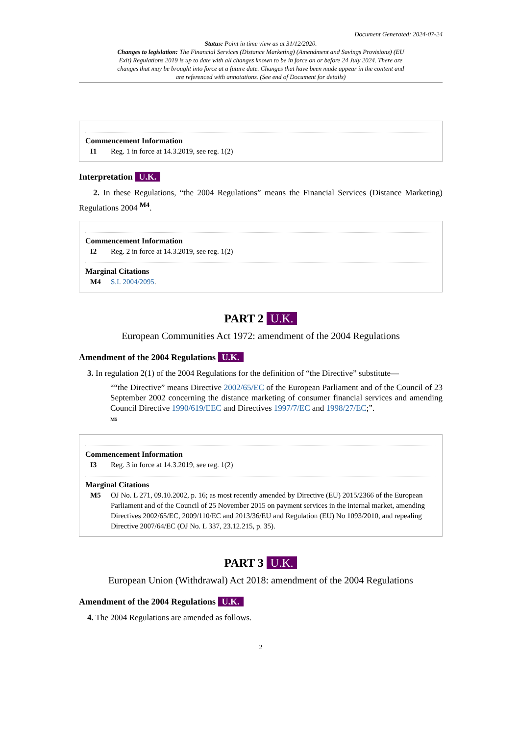Document Generated: 2024-07-24
Status: Point in time view as at 31/12/2020.
Changes to legislation: The Financial Services (Distance Marketing) (Amendment and Savings Provisions) (EU Exit) Regulations 2019 is up to date with all changes known to be in force on or before 24 July 2024. There are changes that may be brought into force at a future date. Changes that have been made appear in the content and are referenced with annotations. (See end of Document for details)
Commencement Information
I1 Reg. 1 in force at 14.3.2019, see reg. 1(2)
Interpretation U.K.
2. In these Regulations, “the 2004 Regulations” means the Financial Services (Distance Marketing) Regulations 2004 <sup>M4</sup>.
Commencement Information
I2 Reg. 2 in force at 14.3.2019, see reg. 1(2)
Marginal Citations
M4 S.I. 2004/2095.
PART 2 U.K.
European Communities Act 1972: amendment of the 2004 Regulations
Amendment of the 2004 Regulations U.K.
3. In regulation 2(1) of the 2004 Regulations for the definition of “the Directive” substitute—
““the Directive” means Directive 2002/65/EC of the European Parliament and of the Council of 23 September 2002 concerning the distance marketing of consumer financial services and amending Council Directive 1990/619/EEC and Directives 1997/7/EC and 1998/27/EC;”.
M5
Commencement Information
I3 Reg. 3 in force at 14.3.2019, see reg. 1(2)
Marginal Citations
M5 OJ No. L 271, 09.10.2002, p. 16; as most recently amended by Directive (EU) 2015/2366 of the European Parliament and of the Council of 25 November 2015 on payment services in the internal market, amending Directives 2002/65/EC, 2009/110/EC and 2013/36/EU and Regulation (EU) No 1093/2010, and repealing Directive 2007/64/EC (OJ No. L 337, 23.12.215, p. 35).
PART 3 U.K.
European Union (Withdrawal) Act 2018: amendment of the 2004 Regulations
Amendment of the 2004 Regulations U.K.
4. The 2004 Regulations are amended as follows.
2